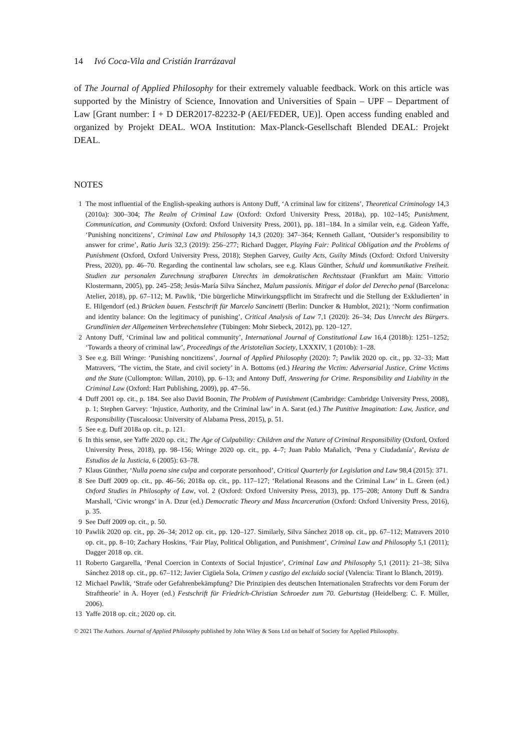14 Ivó Coca-Vila and Cristián Irarrázaval
of The Journal of Applied Philosophy for their extremely valuable feedback. Work on this article was supported by the Ministry of Science, Innovation and Universities of Spain – UPF – Department of Law [Grant number: I + D DER2017-82232-P (AEI/FEDER, UE)]. Open access funding enabled and organized by Projekt DEAL. WOA Institution: Max-Planck-Gesellschaft Blended DEAL: Projekt DEAL.
NOTES
1 The most influential of the English-speaking authors is Antony Duff, ‘A criminal law for citizens’, Theoretical Criminology 14,3 (2010a): 300–304; The Realm of Criminal Law (Oxford: Oxford University Press, 2018a), pp. 102–145; Punishment, Communication, and Community (Oxford: Oxford University Press, 2001), pp. 181–184. In a similar vein, e.g. Gideon Yaffe, ‘Punishing noncitizens’, Criminal Law and Philosophy 14,3 (2020): 347–364; Kenneth Gallant, ‘Outsider’s responsibility to answer for crime’, Ratio Juris 32,3 (2019): 256–277; Richard Dagger, Playing Fair: Political Obligation and the Problems of Punishment (Oxford, Oxford University Press, 2018); Stephen Garvey, Guilty Acts, Guilty Minds (Oxford: Oxford University Press, 2020), pp. 46–70. Regarding the continental law scholars, see e.g. Klaus Günther, Schuld und kommunikative Freiheit. Studien zur personalen Zurechnung strafbaren Unrechts im demokratischen Rechtsstaat (Frankfurt am Main: Vittorio Klostermann, 2005), pp. 245–258; Jesús-María Silva Sánchez, Malum passionis. Mitigar el dolor del Derecho penal (Barcelona: Atelier, 2018), pp. 67–112; M. Pawlik, ‘Die bürgerliche Mitwirkungspflicht im Strafrecht und die Stellung der Exkludierten’ in E. Hilgendorf (ed.) Brücken bauen. Festschrift für Marcelo Sancinetti (Berlin: Duncker & Humblot, 2021); ‘Norm confirmation and identity balance: On the legitimacy of punishing’, Critical Analysis of Law 7,1 (2020): 26–34; Das Unrecht des Bürgers. Grundlinien der Allgemeinen Verbrechenslehre (Tübingen: Mohr Siebeck, 2012), pp. 120–127.
2 Antony Duff, ‘Criminal law and political community’, International Journal of Constitutional Law 16,4 (2018b): 1251–1252; ‘Towards a theory of criminal law’, Proceedings of the Aristotelian Society, LXXXIV, 1 (2010b): 1–28.
3 See e.g. Bill Wringe: ‘Punishing noncitizens’, Journal of Applied Philosophy (2020): 7; Pawlik 2020 op. cit., pp. 32–33; Matt Matravers, ‘The victim, the State, and civil society’ in A. Bottoms (ed.) Hearing the Victim: Adversarial Justice, Crime Victims and the State (Cullompton: Willan, 2010), pp. 6–13; and Antony Duff, Answering for Crime. Responsibility and Liability in the Criminal Law (Oxford: Hart Publishing, 2009), pp. 47–56.
4 Duff 2001 op. cit., p. 184. See also David Boonin, The Problem of Punishment (Cambridge: Cambridge University Press, 2008), p. 1; Stephen Garvey: ‘Injustice, Authority, and the Criminal law’ in A. Sarat (ed.) The Punitive Imagination: Law, Justice, and Responsibility (Tuscaloosa: University of Alabama Press, 2015), p. 51.
5 See e.g. Duff 2018a op. cit., p. 121.
6 In this sense, see Yaffe 2020 op. cit.; The Age of Culpability: Children and the Nature of Criminal Responsibility (Oxford, Oxford University Press, 2018), pp. 98–156; Wringe 2020 op. cit., pp. 4–7; Juan Pablo Mañalich, ‘Pena y Ciudadanía’, Revista de Estudios de la Justicia, 6 (2005): 63–78.
7 Klaus Günther, ‘Nulla poena sine culpa and corporate personhood’, Critical Quarterly for Legislation and Law 98,4 (2015): 371.
8 See Duff 2009 op. cit., pp. 46–56; 2018a op. cit., pp. 117–127; ‘Relational Reasons and the Criminal Law’ in L. Green (ed.) Oxford Studies in Philosophy of Law, vol. 2 (Oxford: Oxford University Press, 2013), pp. 175–208; Antony Duff & Sandra Marshall, ‘Civic wrongs’ in A. Dzur (ed.) Democratic Theory and Mass Incarceration (Oxford: Oxford University Press, 2016), p. 35.
9 See Duff 2009 op. cit., p. 50.
10 Pawlik 2020 op. cit., pp. 26–34; 2012 op. cit., pp. 120–127. Similarly, Silva Sánchez 2018 op. cit., pp. 67–112; Matravers 2010 op. cit., pp. 8–10; Zachary Hoskins, ‘Fair Play, Political Obligation, and Punishment’, Criminal Law and Philosophy 5,1 (2011); Dagger 2018 op. cit.
11 Roberto Gargarella, ‘Penal Coercion in Contexts of Social Injustice’, Criminal Law and Philosophy 5,1 (2011): 21–38; Silva Sánchez 2018 op. cit., pp. 67–112; Javier Cigüela Sola, Crimen y castigo del excluido social (Valencia: Tirant lo Blanch, 2019).
12 Michael Pawlik, ‘Strafe oder Gefahrenbekämpfung? Die Prinzipien des deutschen Internationalen Strafrechts vor dem Forum der Straftheorie’ in A. Hoyer (ed.) Festschrift für Friedrich-Christian Schroeder zum 70. Geburtstag (Heidelberg: C. F. Müller, 2006).
13 Yaffe 2018 op. cit.; 2020 op. cit.
© 2021 The Authors. Journal of Applied Philosophy published by John Wiley & Sons Ltd on behalf of Society for Applied Philosophy.